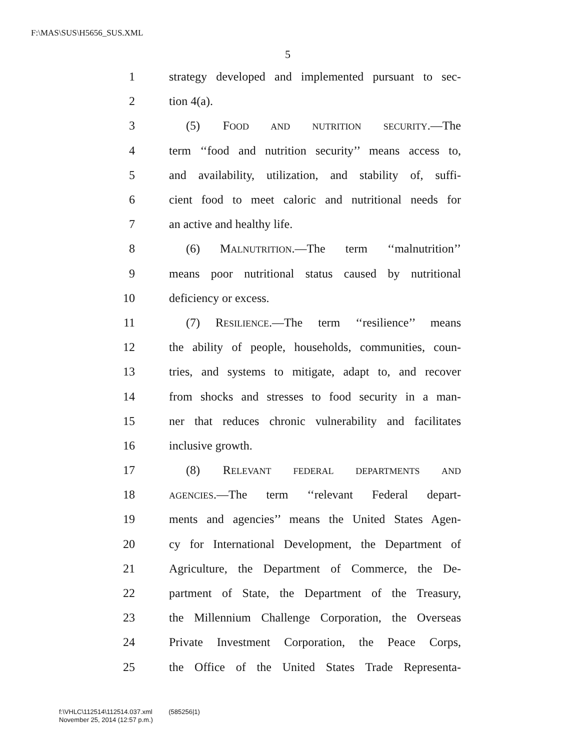F:\MAS\SUS\H5656_SUS.XML
5
1 strategy developed and implemented pursuant to sec-
2 tion 4(a).
3 (5) FOOD AND NUTRITION SECURITY.—The
4 term ‘‘food and nutrition security’’ means access to,
5 and availability, utilization, and stability of, suffi-
6 cient food to meet caloric and nutritional needs for
7 an active and healthy life.
8 (6) MALNUTRITION.—The term ‘‘malnutrition’’
9 means poor nutritional status caused by nutritional
10 deficiency or excess.
11 (7) RESILIENCE.—The term ‘‘resilience’’ means
12 the ability of people, households, communities, coun-
13 tries, and systems to mitigate, adapt to, and recover
14 from shocks and stresses to food security in a man-
15 ner that reduces chronic vulnerability and facilitates
16 inclusive growth.
17 (8) RELEVANT FEDERAL DEPARTMENTS AND
18 AGENCIES.—The term ‘‘relevant Federal depart-
19 ments and agencies’’ means the United States Agen-
20 cy for International Development, the Department of
21 Agriculture, the Department of Commerce, the De-
22 partment of State, the Department of the Treasury,
23 the Millennium Challenge Corporation, the Overseas
24 Private Investment Corporation, the Peace Corps,
25 the Office of the United States Trade Representa-
f:\VHLC\112514\112514.037.xml (585256|1)
November 25, 2014 (12:57 p.m.)